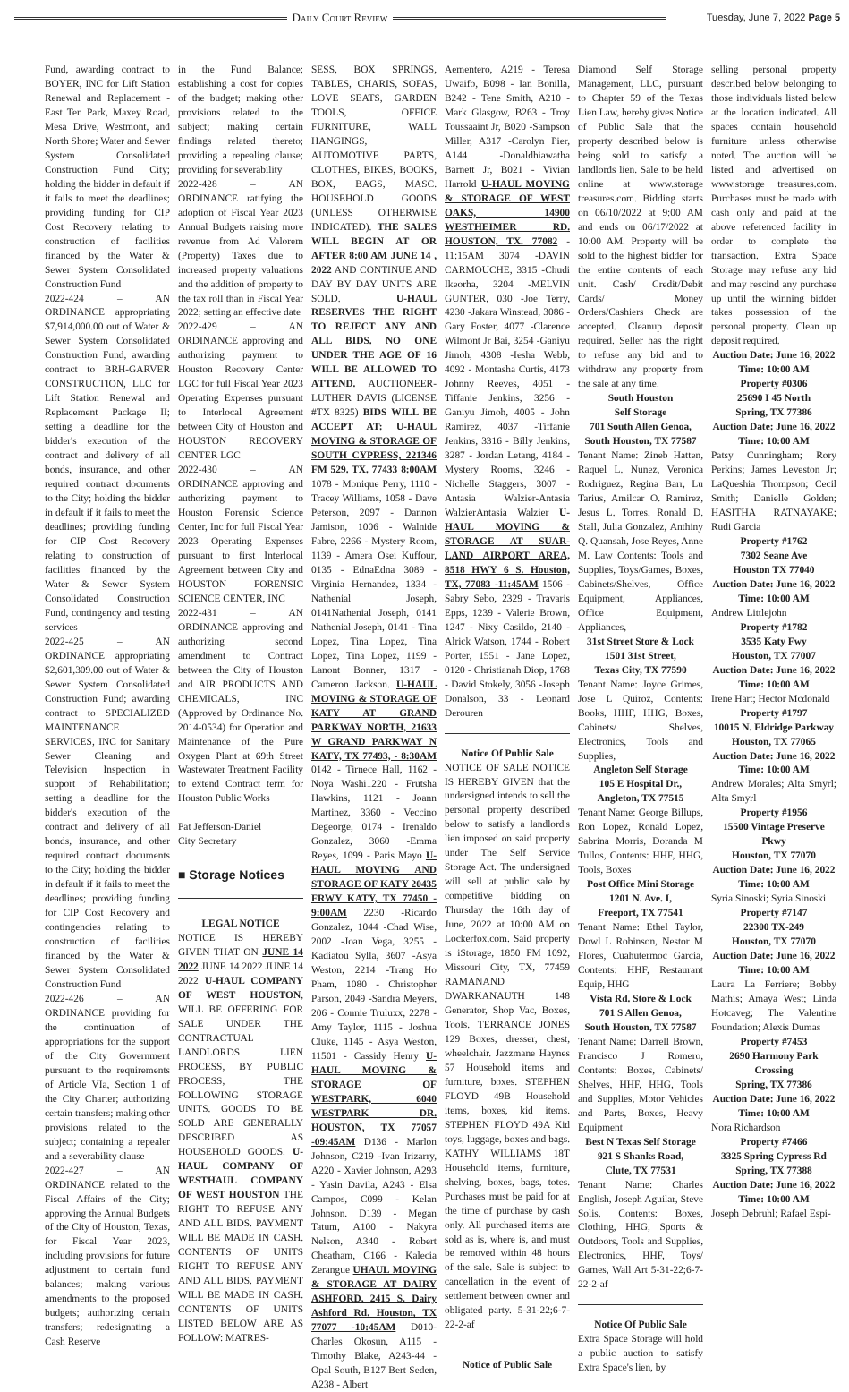Daily Court Review
Tuesday, June 7, 2022 Page 5
Fund, awarding contract to BOYER, INC for Lift Station Renewal and Replacement - East Ten Park, Maxey Road, Mesa Drive, Westmont, and North Shore; Water and Sewer System Consolidated Construction Fund City; holding the bidder in default if it fails to meet the deadlines; providing funding for CIP Cost Recovery relating to construction of facilities financed by the Water & Sewer System Consolidated Construction Fund
2022-424 – AN ORDINANCE appropriating $7,914,000.00 out of Water & Sewer System Consolidated Construction Fund, awarding contract to BRH-GARVER CONSTRUCTION, LLC for Lift Station Renewal and Replacement Package II; setting a deadline for the bidder's execution of the contract and delivery of all bonds, insurance, and other required contract documents to the City; holding the bidder in default if it fails to meet the deadlines; providing funding for CIP Cost Recovery relating to construction of facilities financed by the Water & Sewer System Consolidated Construction Fund, contingency and testing services
2022-425 – AN ORDINANCE appropriating $2,601,309.00 out of Water & Sewer System Consolidated Construction Fund; awarding contract to SPECIALIZED MAINTENANCE SERVICES, INC for Sanitary Sewer Cleaning and Television Inspection in support of Rehabilitation; setting a deadline for the bidder's execution of the contract and delivery of all bonds, insurance, and other required contract documents to the City; holding the bidder in default if it fails to meet the deadlines; providing funding for CIP Cost Recovery and contingencies relating to construction of facilities financed by the Water & Sewer System Consolidated Construction Fund
2022-426 – AN ORDINANCE providing for the continuation of appropriations for the support of the City Government pursuant to the requirements of Article VIa, Section 1 of the City Charter; authorizing certain transfers; making other provisions related to the subject; containing a repealer and a severability clause
2022-427 – AN ORDINANCE related to the Fiscal Affairs of the City; approving the Annual Budgets of the City of Houston, Texas, for Fiscal Year 2023, including provisions for future adjustment to certain fund balances; making various amendments to the proposed budgets; authorizing certain transfers; redesignating a Cash Reserve
in the Fund Balance; establishing a cost for copies of the budget; making other provisions related to the subject; making certain findings related thereto; providing a repealing clause; providing for severability
2022-428 – AN ORDINANCE ratifying the adoption of Fiscal Year 2023 Annual Budgets raising more revenue from Ad Valorem (Property) Taxes due to increased property valuations and the addition of property to the tax roll than in Fiscal Year 2022; setting an effective date
2022-429 – AN ORDINANCE approving and authorizing payment to Houston Recovery Center LGC for full Fiscal Year 2023 Operating Expenses pursuant to Interlocal Agreement between City of Houston and HOUSTON RECOVERY CENTER LGC
2022-430 – AN ORDINANCE approving and authorizing payment to Houston Forensic Science Center, Inc for full Fiscal Year 2023 Operating Expenses pursuant to first Interlocal Agreement between City and HOUSTON FORENSIC SCIENCE CENTER, INC
2022-431 – AN ORDINANCE approving and authorizing second amendment to Contract between the City of Houston and AIR PRODUCTS AND CHEMICALS, INC (Approved by Ordinance No. 2014-0534) for Operation and Maintenance of the Pure Oxygen Plant at 69th Street Wastewater Treatment Facility to extend Contract term for Houston Public Works
Pat Jefferson-Daniel
City Secretary
■ Storage Notices
LEGAL NOTICE
NOTICE IS HEREBY GIVEN THAT ON JUNE 14 2022 JUNE 14 2022 JUNE 14 2022 U-HAUL COMPANY OF WEST HOUSTON, WILL BE OFFERING FOR SALE UNDER THE CONTRACTUAL LANDLORDS LIEN PROCESS, BY PUBLIC PROCESS, THE FOLLOWING STORAGE UNITS. GOODS TO BE SOLD ARE GENERALLY DESCRIBED AS HOUSEHOLD GOODS. U-HAUL COMPANY OF WESTHAUL COMPANY OF WEST HOUSTON THE RIGHT TO REFUSE ANY AND ALL BIDS. PAYMENT WILL BE MADE IN CASH. CONTENTS OF UNITS RIGHT TO REFUSE ANY AND ALL BIDS. PAYMENT WILL BE MADE IN CASH. CONTENTS OF UNITS LISTED BELOW ARE AS FOLLOW: MATRES-
SESS, BOX SPRINGS, TABLES, CHARIS, SOFAS, LOVE SEATS, GARDEN TOOLS, OFFICE FURNITURE, WALL HANGINGS, AUTOMOTIVE PARTS, CLOTHES, BIKES, BOOKS, BOX, BAGS, MASC. HOUSEHOLD GOODS (UNLESS OTHERWISE INDICATED). THE SALES WILL BEGIN AT OR AFTER 8:00 AM JUNE 14 , 2022 AND CONTINUE AND DAY BY DAY UNITS ARE SOLD. U-HAUL RESERVES THE RIGHT TO REJECT ANY AND ALL BIDS. NO ONE UNDER THE AGE OF 16 WILL BE ALLOWED TO ATTEND. AUCTIONEER-LUTHER DAVIS (LICENSE #TX 8325) BIDS WILL BE ACCEPT AT: U-HAUL MOVING & STORAGE OF SOUTH CYPRESS, 221346 FM 529. TX. 77433 8:00AM 1078 - Monique Perry, 1110 - Tracey Williams, 1058 - Dave Peterson, 2097 - Dannon Jamison, 1006 - Walnide Fabre, 2266 - Mystery Room, 1139 - Amera Osei Kuffour, 0135 - EdnaEdna 3089 -Virginia Hernandez, 1334 - Nathenial Joseph, 0141Nathenial Joseph, 0141 Nathenial Joseph, 0141 - Tina Lopez, Tina Lopez, Tina Lopez, Tina Lopez, 1199 - Lanont Bonner, 1317 - Cameron Jackson. U-HAUL MOVING & STORAGE OF KATY AT GRAND PARKWAY NORTH, 21633 W GRAND PARKWAY N KATY, TX 77493, - 8:30AM 0142 - Tirnece Hall, 1162 - Noya Washi1220 - Frutsha Hawkins, 1121 - Joann Martinez, 3360 - Veccino Degeorge, 0174 - Irenaldo Gonzalez, 3060 -Emma Reyes, 1099 - Paris Mayo U-HAUL MOVING AND STORAGE OF KATY 20435 FRWY KATY, TX 77450 - 9:00AM 2230 -Ricardo Gonzalez, 1044 -Chad Wise, 2002 -Joan Vega, 3255 - Kadiatou Sylla, 3607 -Asya Weston, 2214 -Trang Ho Pham, 1080 - Christopher Parson, 2049 -Sandra Meyers, 206 - Connie Truluxx, 2278 - Amy Taylor, 1115 - Joshua Cluke, 1145 - Asya Weston, 11501 - Cassidy Henry U-HAUL MOVING & STORAGE OF WESTPARK, 6040 WESTPARK DR. HOUSTON, TX 77057 -09:45AM D136 - Marlon Johnson, C219 -Ivan Irizarry, A220 - Xavier Johnson, A293 - Yasin Davila, A243 - Elsa Campos, C099 - Kelan Johnson. D139 - Megan Tatum, A100 - Nakyra Nelson, A340 - Robert Cheatham, C166 - Kalecia Zerangue UHAUL MOVING & STORAGE AT DAIRY ASHFORD, 2415 S. Dairy Ashford Rd. Houston, TX 77077 -10:45AM D010-Charles Okosun, A115 - Timothy Blake, A243-44 - Opal South, B127 Bert Seden, A238 - Albert
Aementero, A219 - Teresa Uwaifo, B098 - Ian Bonilla, B242 - Tene Smith, A210 - Mark Glasgow, B263 - Troy Toussaaint Jr, B020 -Sampson Miller, A317 -Carolyn Pier, A144 -Donaldhiawatha Barnett Jr, B021 - Vivian Harrold U-HAUL MOVING & STORAGE OF WEST OAKS, 14900 WESTHEIMER RD. HOUSTON, TX. 77082 - 11:15AM 3074 -DAVIN CARMOUCHE, 3315 -Chudi Ikeorha, 3204 -MELVIN GUNTER, 030 -Joe Terry, 4230 -Jakara Winstead, 3086 -Gary Foster, 4077 -Clarence Wilmont Jr Bai, 3254 -Ganiyu Jimoh, 4308 -Iesha Webb, 4092 - Montasha Curtis, 4173 Johnny Reeves, 4051 - Tiffanie Jenkins, 3256 - Ganiyu Jimoh, 4005 - John Ramirez, 4037 -Tiffanie Jenkins, 3316 - Billy Jenkins, 3287 - Jordan Letang, 4184 - Mystery Rooms, 3246 - Nichelle Staggers, 3007 - Antasia Walzier-Antasia WalzierAntasia Walzier U-HAUL MOVING & STORAGE AT SUAR-LAND AIRPORT AREA, 8518 HWY 6 S. Houston, TX, 77083 -11:45AM 1506 - Sabry Sebo, 2329 - Travaris Epps, 1239 - Valerie Brown, 1247 - Nixy Casildo, 2140 - Alrick Watson, 1744 - Robert Porter, 1551 - Jane Lopez, 0120 - Christianah Diop, 1768 - David Stokely, 3056 -Joseph Donalson, 33 - Leonard Derouren
Notice Of Public Sale
NOTICE OF SALE NOTICE IS HEREBY GIVEN that the undersigned intends to sell the personal property described below to satisfy a landlord's lien imposed on said property under The Self Service Storage Act. The undersigned will sell at public sale by competitive bidding on Thursday the 16th day of June, 2022 at 10:00 AM on Lockerfox.com. Said property is iStorage, 1850 FM 1092, Missouri City, TX, 77459 RAMANAND DWARKANAUTH 148 Generator, Shop Vac, Boxes, Tools. TERRANCE JONES 129 Boxes, dresser, chest, wheelchair. Jazzmane Haynes 57 Household items and furniture, boxes. STEPHEN FLOYD 49B Household items, boxes, kid items. STEPHEN FLOYD 49A Kid toys, luggage, boxes and bags. KATHY WILLIAMS 18T Household items, furniture, shelving, boxes, bags, totes. Purchases must be paid for at the time of purchase by cash only. All purchased items are sold as is, where is, and must be removed within 48 hours of the sale. Sale is subject to cancellation in the event of settlement between owner and obligated party. 5-31-22;6-7-22-2-af
Notice of Public Sale
Diamond Self Storage Management, LLC, pursuant to Chapter 59 of the Texas Lien Law, hereby gives Notice of Public Sale that the property described below is being sold to satisfy a landlords lien. Sale to be held online at www.storage treasures.com. Bidding starts on 06/10/2022 at 9:00 AM and ends on 06/17/2022 at 10:00 AM. Property will be sold to the highest bidder for the entire contents of each unit. Cash/ Credit/Debit Cards/ Money Orders/Cashiers Check are accepted. Cleanup deposit required. Seller has the right to refuse any bid and to withdraw any property from the sale at any time.
South Houston
Self Storage
701 South Allen Genoa,
South Houston, TX 77587
Tenant Name: Zineb Hatten, Raquel L. Nunez, Veronica Rodriguez, Regina Barr, Lu Tarius, Amilcar O. Ramirez, Jesus L. Torres, Ronald D. Stall, Julia Gonzalez, Anthiny Q. Quansah, Jose Reyes, Anne M. Law Contents: Tools and Supplies, Toys/Games, Boxes, Cabinets/Shelves, Office Equipment, Appliances, Office Equipment, Appliances,
31st Street Store & Lock
1501 31st Street,
Texas City, TX 77590
Tenant Name: Joyce Grimes, Jose L Quiroz, Contents: Books, HHF, HHG, Boxes, Cabinets/ Shelves, Electronics, Tools and Supplies,
Angleton Self Storage
105 E Hospital Dr.,
Angleton, TX 77515
Tenant Name: George Billups, Ron Lopez, Ronald Lopez, Sabrina Morris, Doranda M Tullos, Contents: HHF, HHG, Tools, Boxes
Post Office Mini Storage
1201 N. Ave. I,
Freeport, TX 77541
Tenant Name: Ethel Taylor, Dowl L Robinson, Nestor M Flores, Cuahutermoc Garcia, Contents: HHF, Restaurant Equip, HHG
Vista Rd. Store & Lock
701 S Allen Genoa,
South Houston, TX 77587
Tenant Name: Darrell Brown, Francisco J Romero, Contents: Boxes, Cabinets/ Shelves, HHF, HHG, Tools and Supplies, Motor Vehicles and Parts, Boxes, Heavy Equipment
Best N Texas Self Storage
921 S Shanks Road,
Clute, TX 77531
Tenant Name: Charles English, Joseph Aguilar, Steve Solis, Contents: Boxes, Clothing, HHG, Sports & Outdoors, Tools and Supplies, Electronics, HHF, Toys/ Games, Wall Art 5-31-22;6-7-22-2-af
Notice Of Public Sale
Extra Space Storage will hold a public auction to satisfy Extra Space's lien, by
selling personal property described below belonging to those individuals listed below at the location indicated. All spaces contain household furniture unless otherwise noted. The auction will be listed and advertised on www.storage treasures.com. Purchases must be made with cash only and paid at the above referenced facility in order to complete the transaction. Extra Space Storage may refuse any bid and may rescind any purchase up until the winning bidder takes possession of the personal property. Clean up deposit required.
Auction Date: June 16, 2022
Time: 10:00 AM
Property #0306
25690 I 45 North
Spring, TX 77386
Auction Date: June 16, 2022
Time: 10:00 AM
Patsy Cunningham; Rory Perkins; James Leveston Jr; LaQueshia Thompson; Cecil Smith; Danielle Golden; HASITHA RATNAYAKE; Rudi Garcia
Property #1762
7302 Seane Ave
Houston TX 77040
Auction Date: June 16, 2022
Time: 10:00 AM
Andrew Littlejohn
Property #1782
3535 Katy Fwy
Houston, TX 77007
Auction Date: June 16, 2022
Time: 10:00 AM
Irene Hart; Hector Mcdonald
Property #1797
10015 N. Eldridge Parkway
Houston, TX 77065
Auction Date: June 16, 2022
Time: 10:00 AM
Andrew Morales; Alta Smyrl; Alta Smyrl
Property #1956
15500 Vintage Preserve Pkwy
Houston, TX 77070
Auction Date: June 16, 2022
Time: 10:00 AM
Syria Sinoski; Syria Sinoski
Property #7147
22300 TX-249
Houston, TX 77070
Auction Date: June 16, 2022
Time: 10:00 AM
Laura La Ferriere; Bobby Mathis; Amaya West; Linda Hotcaveg; The Valentine Foundation; Alexis Dumas
Property #7453
2690 Harmony Park Crossing
Spring, TX 77386
Auction Date: June 16, 2022
Time: 10:00 AM
Nora Richardson
Property #7466
3325 Spring Cypress Rd
Spring, TX 77388
Auction Date: June 16, 2022
Time: 10:00 AM
Joseph Debruhl; Rafael Espi-